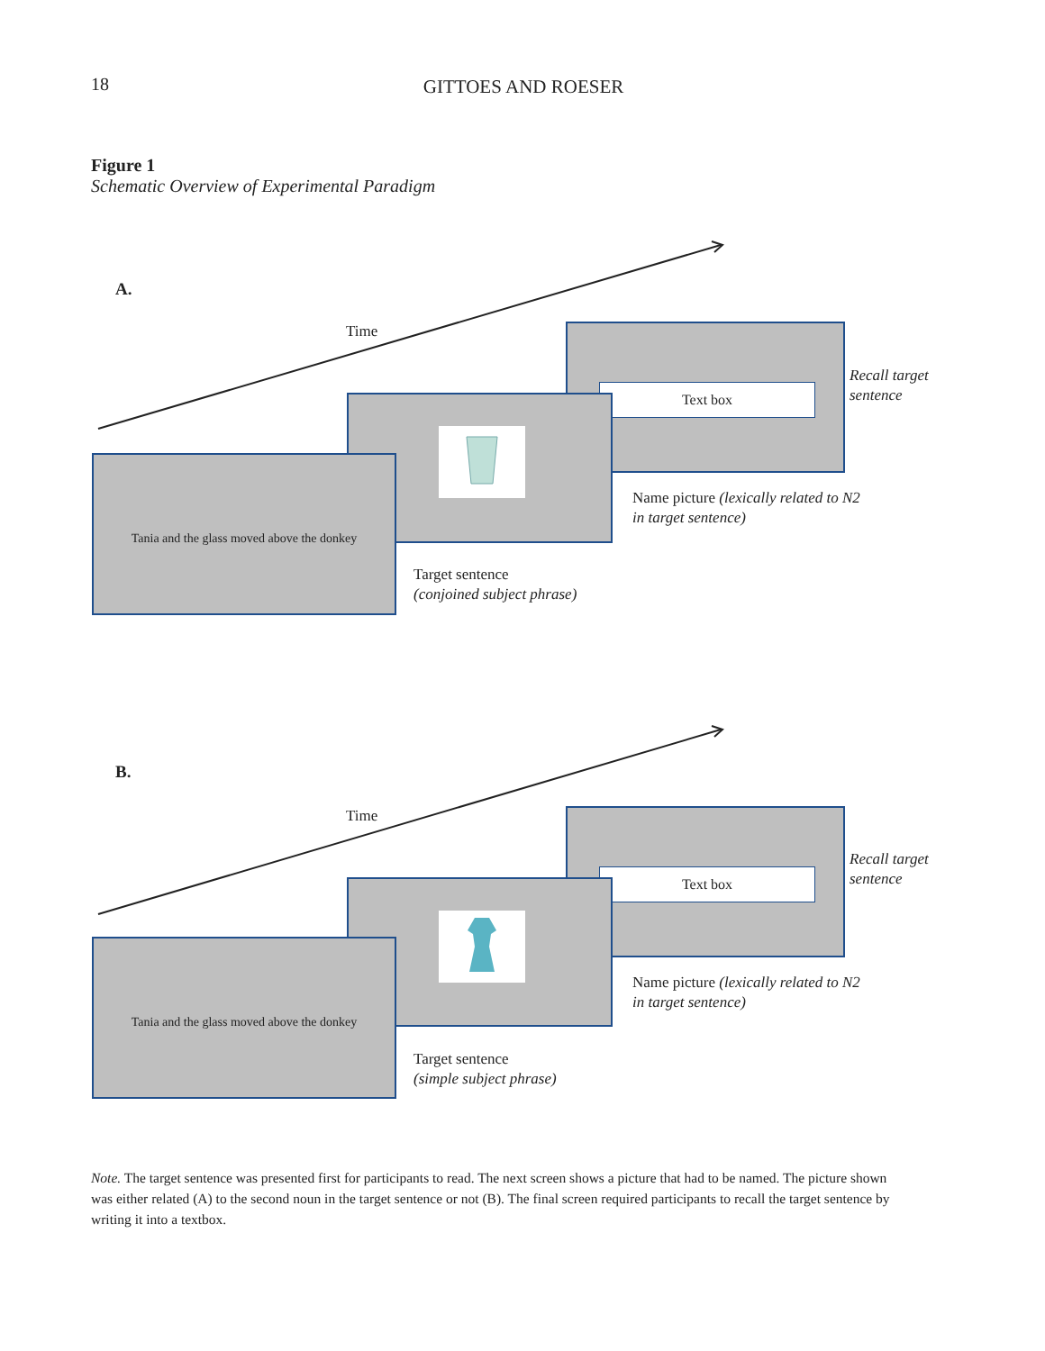18 GITTOES AND ROESER
Figure 1
Schematic Overview of Experimental Paradigm
A.
Time Text box
Recall target
sentence
Name picture (lexically related to N2
in target sentence)
Tania and the glass moved above the donkey
Target sentence
(conjoined subject phrase)
B.
Time Text box
Recall target
sentence
Name picture (lexically related to N2
in target sentence)
Tania and the glass moved above the donkey
Target sentence
(simple subject phrase)
Note. The target sentence was presented first for participants to read. The next screen shows a picture that had to be named. The picture shown was either related (A) to the second noun in the target sentence or not (B). The final screen required participants to recall the target sentence by writing it into a textbox.